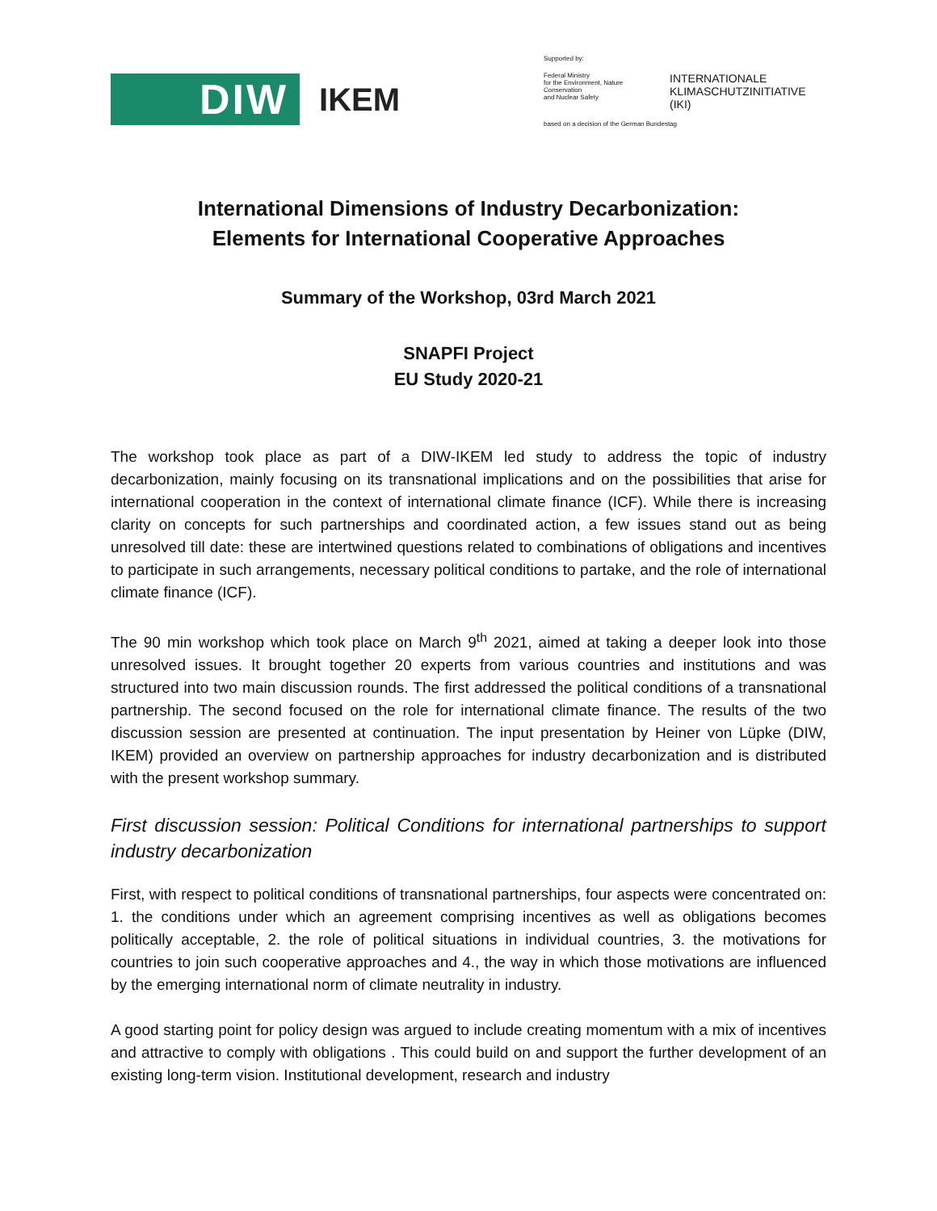DIW IKEM
Supported by:
Federal Ministry
for the Environment, Nature Conservation
and Nuclear Safety INTERNATIONALE
KLIMASCHUTZINITIATIVE (IKI)
based on a decision of the German Bundestag
International Dimensions of Industry Decarbonization:
Elements for International Cooperative Approaches
Summary of the Workshop, 03rd March 2021
SNAPFI Project
EU Study 2020-21
The workshop took place as part of a DIW-IKEM led study to address the topic of industry decarbonization, mainly focusing on its transnational implications and on the possibilities that arise for international cooperation in the context of international climate finance (ICF). While there is increasing clarity on concepts for such partnerships and coordinated action, a few issues stand out as being unresolved till date: these are intertwined questions related to combinations of obligations and incentives to participate in such arrangements, necessary political conditions to partake, and the role of international climate finance (ICF).
The 90 min workshop which took place on March 9<sup>th</sup> 2021, aimed at taking a deeper look into those unresolved issues. It brought together 20 experts from various countries and institutions and was structured into two main discussion rounds. The first addressed the political conditions of a transnational partnership. The second focused on the role for international climate finance. The results of the two discussion session are presented at continuation. The input presentation by Heiner von Lüpke (DIW, IKEM) provided an overview on partnership approaches for industry decarbonization and is distributed with the present workshop summary.
First discussion session: Political Conditions for international partnerships to support industry decarbonization
First, with respect to political conditions of transnational partnerships, four aspects were concentrated on: 1. the conditions under which an agreement comprising incentives as well as obligations becomes politically acceptable, 2. the role of political situations in individual countries, 3. the motivations for countries to join such cooperative approaches and 4., the way in which those motivations are influenced by the emerging international norm of climate neutrality in industry.
A good starting point for policy design was argued to include creating momentum with a mix of incentives and attractive to comply with obligations . This could build on and support the further development of an existing long-term vision. Institutional development, research and industry